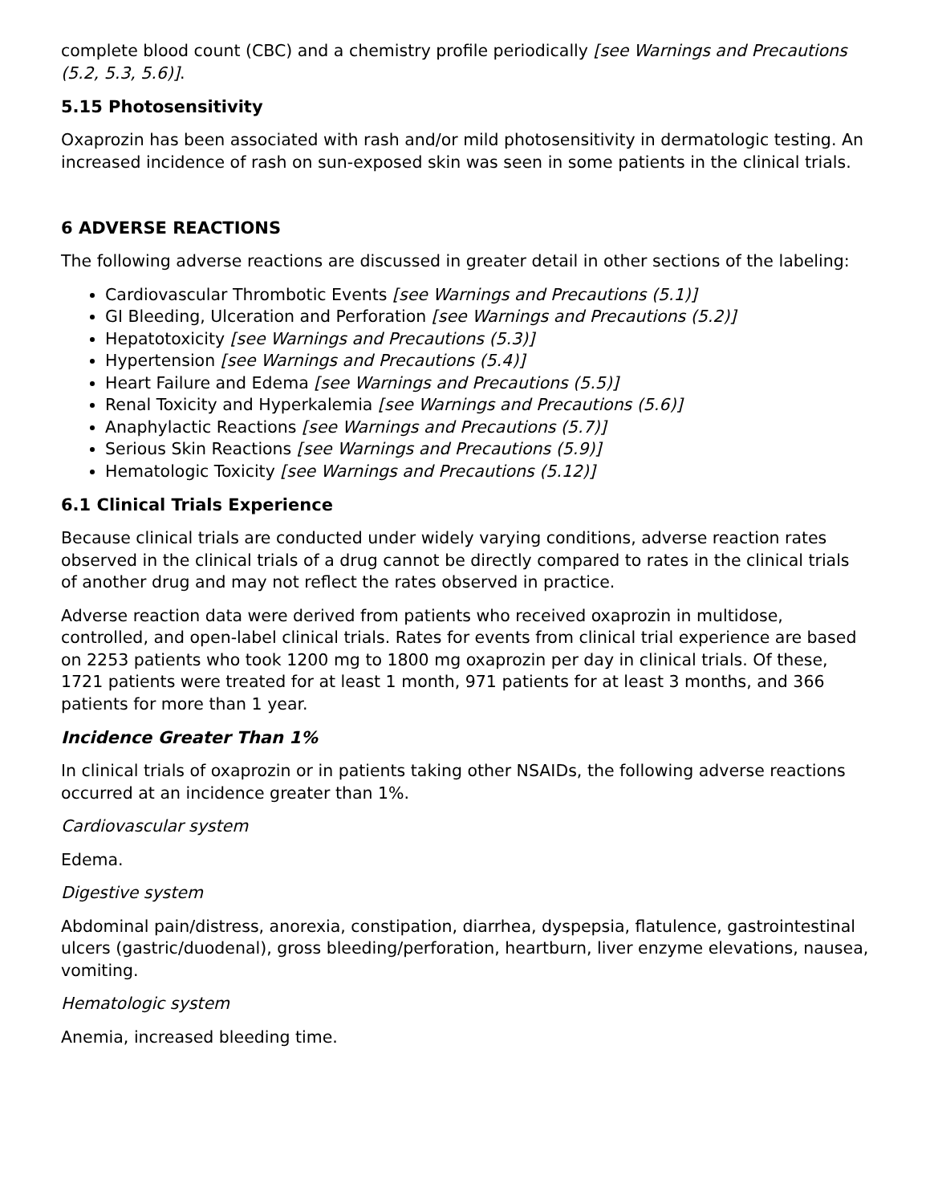complete blood count (CBC) and a chemistry profile periodically [see Warnings and Precautions (5.2, 5.3, 5.6)].
5.15 Photosensitivity
Oxaprozin has been associated with rash and/or mild photosensitivity in dermatologic testing. An increased incidence of rash on sun-exposed skin was seen in some patients in the clinical trials.
6 ADVERSE REACTIONS
The following adverse reactions are discussed in greater detail in other sections of the labeling:
Cardiovascular Thrombotic Events [see Warnings and Precautions (5.1)]
GI Bleeding, Ulceration and Perforation [see Warnings and Precautions (5.2)]
Hepatotoxicity [see Warnings and Precautions (5.3)]
Hypertension [see Warnings and Precautions (5.4)]
Heart Failure and Edema [see Warnings and Precautions (5.5)]
Renal Toxicity and Hyperkalemia [see Warnings and Precautions (5.6)]
Anaphylactic Reactions [see Warnings and Precautions (5.7)]
Serious Skin Reactions [see Warnings and Precautions (5.9)]
Hematologic Toxicity [see Warnings and Precautions (5.12)]
6.1 Clinical Trials Experience
Because clinical trials are conducted under widely varying conditions, adverse reaction rates observed in the clinical trials of a drug cannot be directly compared to rates in the clinical trials of another drug and may not reflect the rates observed in practice.
Adverse reaction data were derived from patients who received oxaprozin in multidose, controlled, and open-label clinical trials. Rates for events from clinical trial experience are based on 2253 patients who took 1200 mg to 1800 mg oxaprozin per day in clinical trials. Of these, 1721 patients were treated for at least 1 month, 971 patients for at least 3 months, and 366 patients for more than 1 year.
Incidence Greater Than 1%
In clinical trials of oxaprozin or in patients taking other NSAIDs, the following adverse reactions occurred at an incidence greater than 1%.
Cardiovascular system
Edema.
Digestive system
Abdominal pain/distress, anorexia, constipation, diarrhea, dyspepsia, flatulence, gastrointestinal ulcers (gastric/duodenal), gross bleeding/perforation, heartburn, liver enzyme elevations, nausea, vomiting.
Hematologic system
Anemia, increased bleeding time.